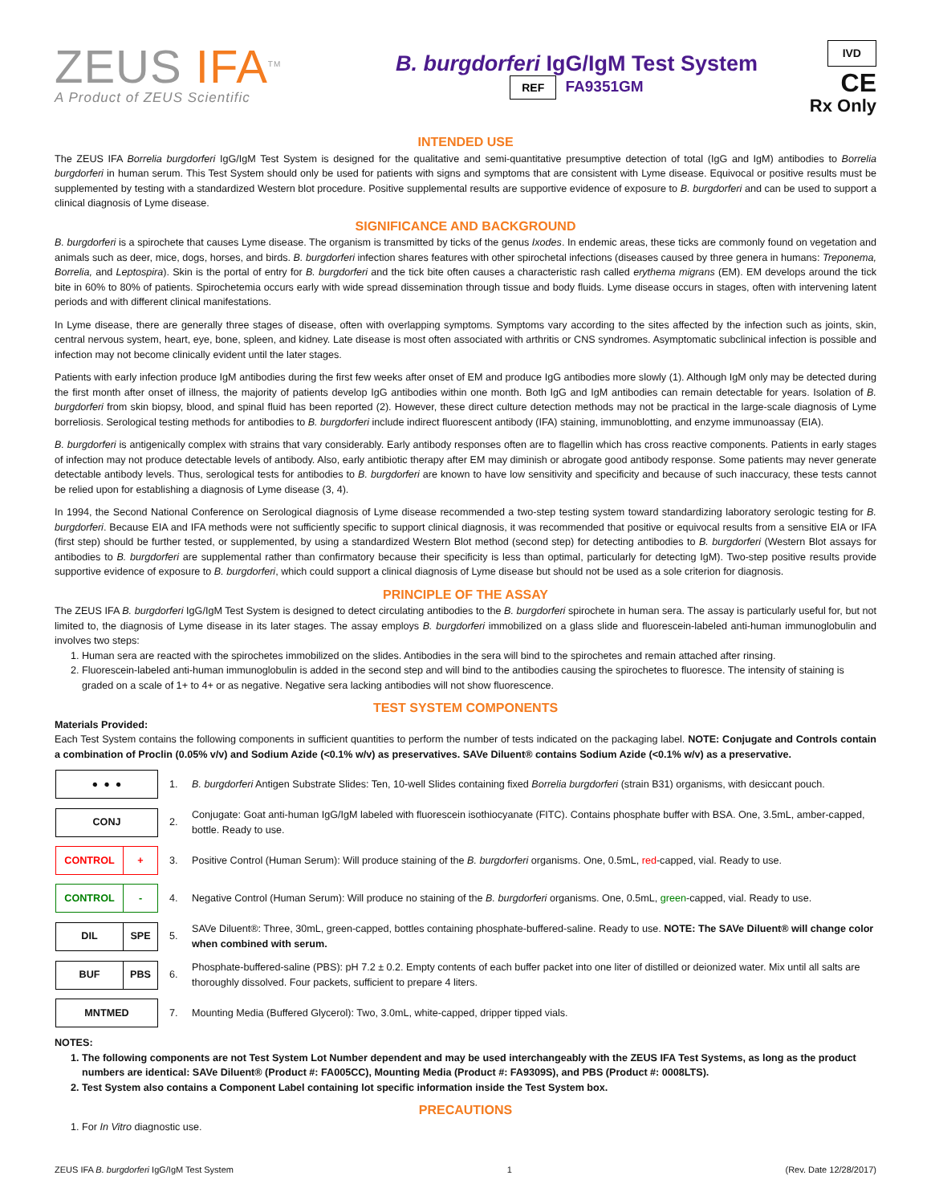ZEUS IFA<sup>TM</sup>
A Product of ZEUS Scientific
B. burgdorferi IgG/IgM Test System
REF FA9351GM
IVD
CE
Rx Only
INTENDED USE
The ZEUS IFA Borrelia burgdorferi IgG/IgM Test System is designed for the qualitative and semi-quantitative presumptive detection of total (IgG and IgM) antibodies to Borrelia burgdorferi in human serum. This Test System should only be used for patients with signs and symptoms that are consistent with Lyme disease. Equivocal or positive results must be supplemented by testing with a standardized Western blot procedure. Positive supplemental results are supportive evidence of exposure to B. burgdorferi and can be used to support a clinical diagnosis of Lyme disease.
SIGNIFICANCE AND BACKGROUND
B. burgdorferi is a spirochete that causes Lyme disease. The organism is transmitted by ticks of the genus Ixodes. In endemic areas, these ticks are commonly found on vegetation and animals such as deer, mice, dogs, horses, and birds. B. burgdorferi infection shares features with other spirochetal infections (diseases caused by three genera in humans: Treponema, Borrelia, and Leptospira). Skin is the portal of entry for B. burgdorferi and the tick bite often causes a characteristic rash called erythema migrans (EM). EM develops around the tick bite in 60% to 80% of patients. Spirochetemia occurs early with wide spread dissemination through tissue and body fluids. Lyme disease occurs in stages, often with intervening latent periods and with different clinical manifestations.
In Lyme disease, there are generally three stages of disease, often with overlapping symptoms. Symptoms vary according to the sites affected by the infection such as joints, skin, central nervous system, heart, eye, bone, spleen, and kidney. Late disease is most often associated with arthritis or CNS syndromes. Asymptomatic subclinical infection is possible and infection may not become clinically evident until the later stages.
Patients with early infection produce IgM antibodies during the first few weeks after onset of EM and produce IgG antibodies more slowly (1). Although IgM only may be detected during the first month after onset of illness, the majority of patients develop IgG antibodies within one month. Both IgG and IgM antibodies can remain detectable for years. Isolation of B. burgdorferi from skin biopsy, blood, and spinal fluid has been reported (2). However, these direct culture detection methods may not be practical in the large-scale diagnosis of Lyme borreliosis. Serological testing methods for antibodies to B. burgdorferi include indirect fluorescent antibody (IFA) staining, immunoblotting, and enzyme immunoassay (EIA).
B. burgdorferi is antigenically complex with strains that vary considerably. Early antibody responses often are to flagellin which has cross reactive components. Patients in early stages of infection may not produce detectable levels of antibody. Also, early antibiotic therapy after EM may diminish or abrogate good antibody response. Some patients may never generate detectable antibody levels. Thus, serological tests for antibodies to B. burgdorferi are known to have low sensitivity and specificity and because of such inaccuracy, these tests cannot be relied upon for establishing a diagnosis of Lyme disease (3, 4).
In 1994, the Second National Conference on Serological diagnosis of Lyme disease recommended a two-step testing system toward standardizing laboratory serologic testing for B. burgdorferi. Because EIA and IFA methods were not sufficiently specific to support clinical diagnosis, it was recommended that positive or equivocal results from a sensitive EIA or IFA (first step) should be further tested, or supplemented, by using a standardized Western Blot method (second step) for detecting antibodies to B. burgdorferi (Western Blot assays for antibodies to B. burgdorferi are supplemental rather than confirmatory because their specificity is less than optimal, particularly for detecting IgM). Two-step positive results provide supportive evidence of exposure to B. burgdorferi, which could support a clinical diagnosis of Lyme disease but should not be used as a sole criterion for diagnosis.
PRINCIPLE OF THE ASSAY
The ZEUS IFA B. burgdorferi IgG/IgM Test System is designed to detect circulating antibodies to the B. burgdorferi spirochete in human sera. The assay is particularly useful for, but not limited to, the diagnosis of Lyme disease in its later stages. The assay employs B. burgdorferi immobilized on a glass slide and fluorescein-labeled anti-human immunoglobulin and involves two steps:
1. Human sera are reacted with the spirochetes immobilized on the slides. Antibodies in the sera will bind to the spirochetes and remain attached after rinsing.
2. Fluorescein-labeled anti-human immunoglobulin is added in the second step and will bind to the antibodies causing the spirochetes to fluoresce. The intensity of staining is graded on a scale of 1+ to 4+ or as negative. Negative sera lacking antibodies will not show fluorescence.
TEST SYSTEM COMPONENTS
Materials Provided:
Each Test System contains the following components in sufficient quantities to perform the number of tests indicated on the packaging label. NOTE: Conjugate and Controls contain a combination of Proclin (0.05% v/v) and Sodium Azide (<0.1% w/v) as preservatives. SAVe Diluent® contains Sodium Azide (<0.1% w/v) as a preservative.
| ● ● ● | 1. | B. burgdorferi Antigen Substrate Slides: Ten, 10-well Slides containing fixed Borrelia burgdorferi (strain B31) organisms, with desiccant pouch. |
| CONJ | 2. | Conjugate: Goat anti-human IgG/IgM labeled with fluorescein isothiocyanate (FITC). Contains phosphate buffer with BSA. One, 3.5mL, amber-capped, bottle. Ready to use. |
| CONTROL + | 3. | Positive Control (Human Serum): Will produce staining of the B. burgdorferi organisms. One, 0.5mL, red -capped, vial. Ready to use. |
| CONTROL - | 4. | Negative Control (Human Serum): Will produce no staining of the B. burgdorferi organisms. One, 0.5mL, green -capped, vial. Ready to use. |
| DIL SPE | 5. | SAVe Diluent®: Three, 30mL, green-capped, bottles containing phosphate-buffered-saline. Ready to use. NOTE: The SAVe Diluent® will change color when combined with serum. |
| BUF PBS | 6. | Phosphate-buffered-saline (PBS): pH 7.2 ± 0.2. Empty contents of each buffer packet into one liter of distilled or deionized water. Mix until all salts are thoroughly dissolved. Four packets, sufficient to prepare 4 liters. |
| MNTMED | 7. | Mounting Media (Buffered Glycerol): Two, 3.0mL, white-capped, dripper tipped vials. |
NOTES:
1. The following components are not Test System Lot Number dependent and may be used interchangeably with the ZEUS IFA Test Systems, as long as the product numbers are identical: SAVe Diluent® (Product #: FA005CC), Mounting Media (Product #: FA9309S), and PBS (Product #: 0008LTS).
2. Test System also contains a Component Label containing lot specific information inside the Test System box.
PRECAUTIONS
1. For In Vitro diagnostic use.
ZEUS IFA B. burgdorferi IgG/IgM Test System 1 (Rev. Date 12/28/2017)